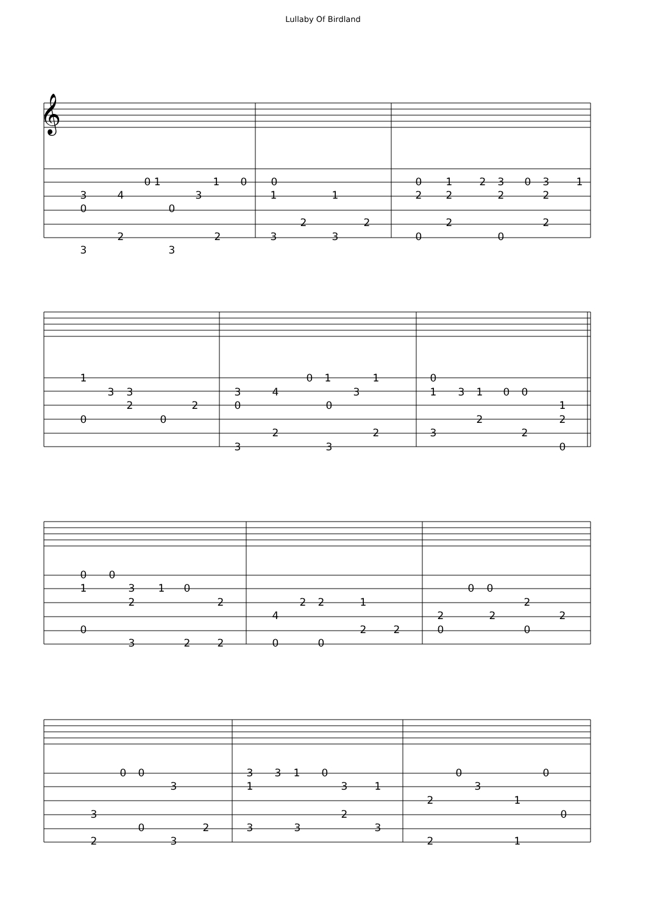Lullaby Of Birdland
𝄞
0 1
1
0
0
3
4
3
1
1
0
0
2
2
2
2
3
3
3
3
0
1
2
3
0
3
1
2
2
2
2
2
2
0
0
1
3
3
2
2
0
0
0
1
1
3
4
3
0
0
2
2
3
3
0
1
3
1
0
0
1
2
2
3
2
0
0
0
1
3
1
0
2
2
0
3
2
2
2
2
1
4
2
2
0
0
0
0
2
2
2
2
0
0
0
0
3
3
0
2
2
3
3
3
1
0
1
3
1
2
3
3
3
0
0
3
2
1
0
2
1